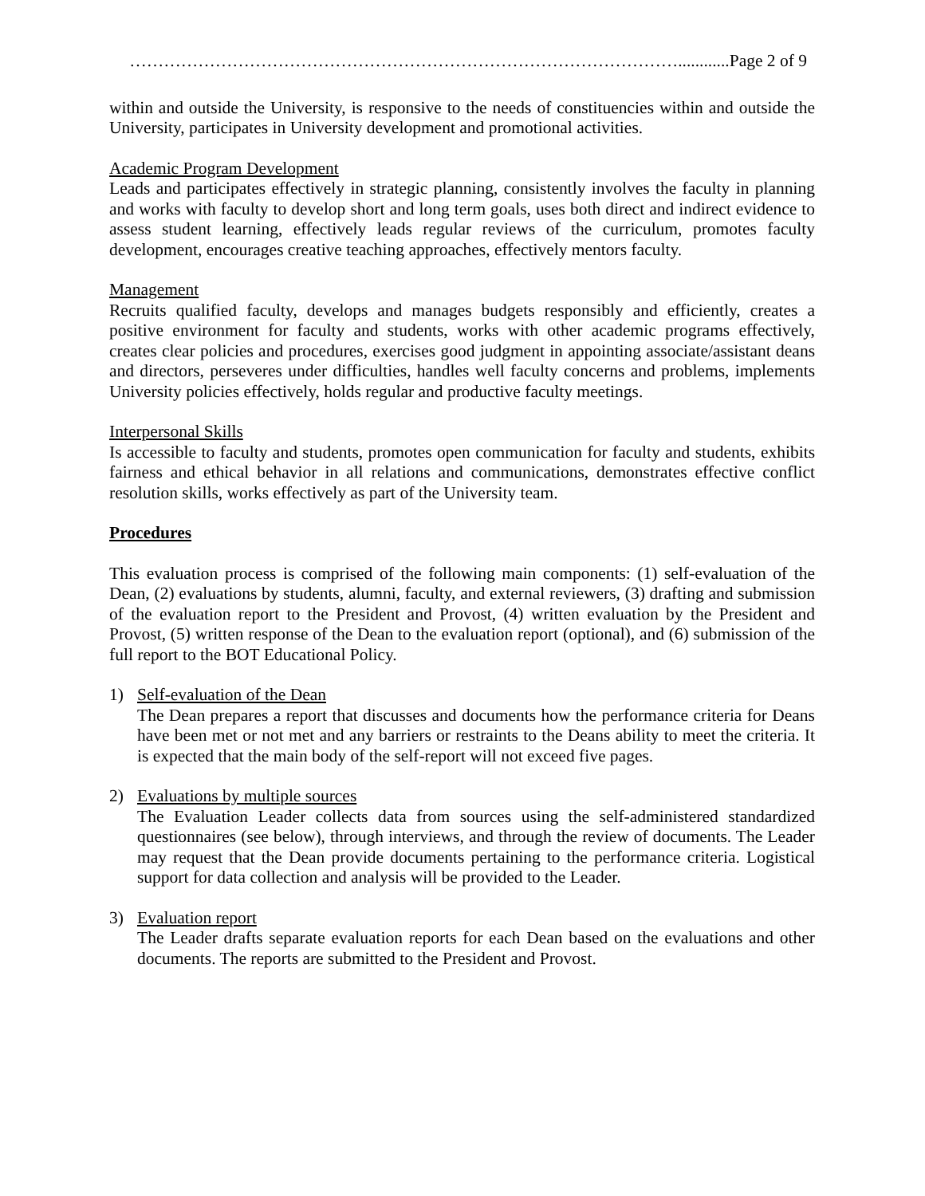……………………………………………………………………………………............Page 2 of 9
within and outside the University, is responsive to the needs of constituencies within and outside the University, participates in University development and promotional activities.
Academic Program Development
Leads and participates effectively in strategic planning, consistently involves the faculty in planning and works with faculty to develop short and long term goals, uses both direct and indirect evidence to assess student learning, effectively leads regular reviews of the curriculum, promotes faculty development, encourages creative teaching approaches, effectively mentors faculty.
Management
Recruits qualified faculty, develops and manages budgets responsibly and efficiently, creates a positive environment for faculty and students, works with other academic programs effectively, creates clear policies and procedures, exercises good judgment in appointing associate/assistant deans and directors, perseveres under difficulties, handles well faculty concerns and problems, implements University policies effectively, holds regular and productive faculty meetings.
Interpersonal Skills
Is accessible to faculty and students, promotes open communication for faculty and students, exhibits fairness and ethical behavior in all relations and communications, demonstrates effective conflict resolution skills, works effectively as part of the University team.
Procedures
This evaluation process is comprised of the following main components: (1) self-evaluation of the Dean, (2) evaluations by students, alumni, faculty, and external reviewers, (3) drafting and submission of the evaluation report to the President and Provost, (4) written evaluation by the President and Provost, (5) written response of the Dean to the evaluation report (optional), and (6) submission of the full report to the BOT Educational Policy.
1) Self-evaluation of the Dean
The Dean prepares a report that discusses and documents how the performance criteria for Deans have been met or not met and any barriers or restraints to the Deans ability to meet the criteria. It is expected that the main body of the self-report will not exceed five pages.
2) Evaluations by multiple sources
The Evaluation Leader collects data from sources using the self-administered standardized questionnaires (see below), through interviews, and through the review of documents. The Leader may request that the Dean provide documents pertaining to the performance criteria. Logistical support for data collection and analysis will be provided to the Leader.
3) Evaluation report
The Leader drafts separate evaluation reports for each Dean based on the evaluations and other documents. The reports are submitted to the President and Provost.